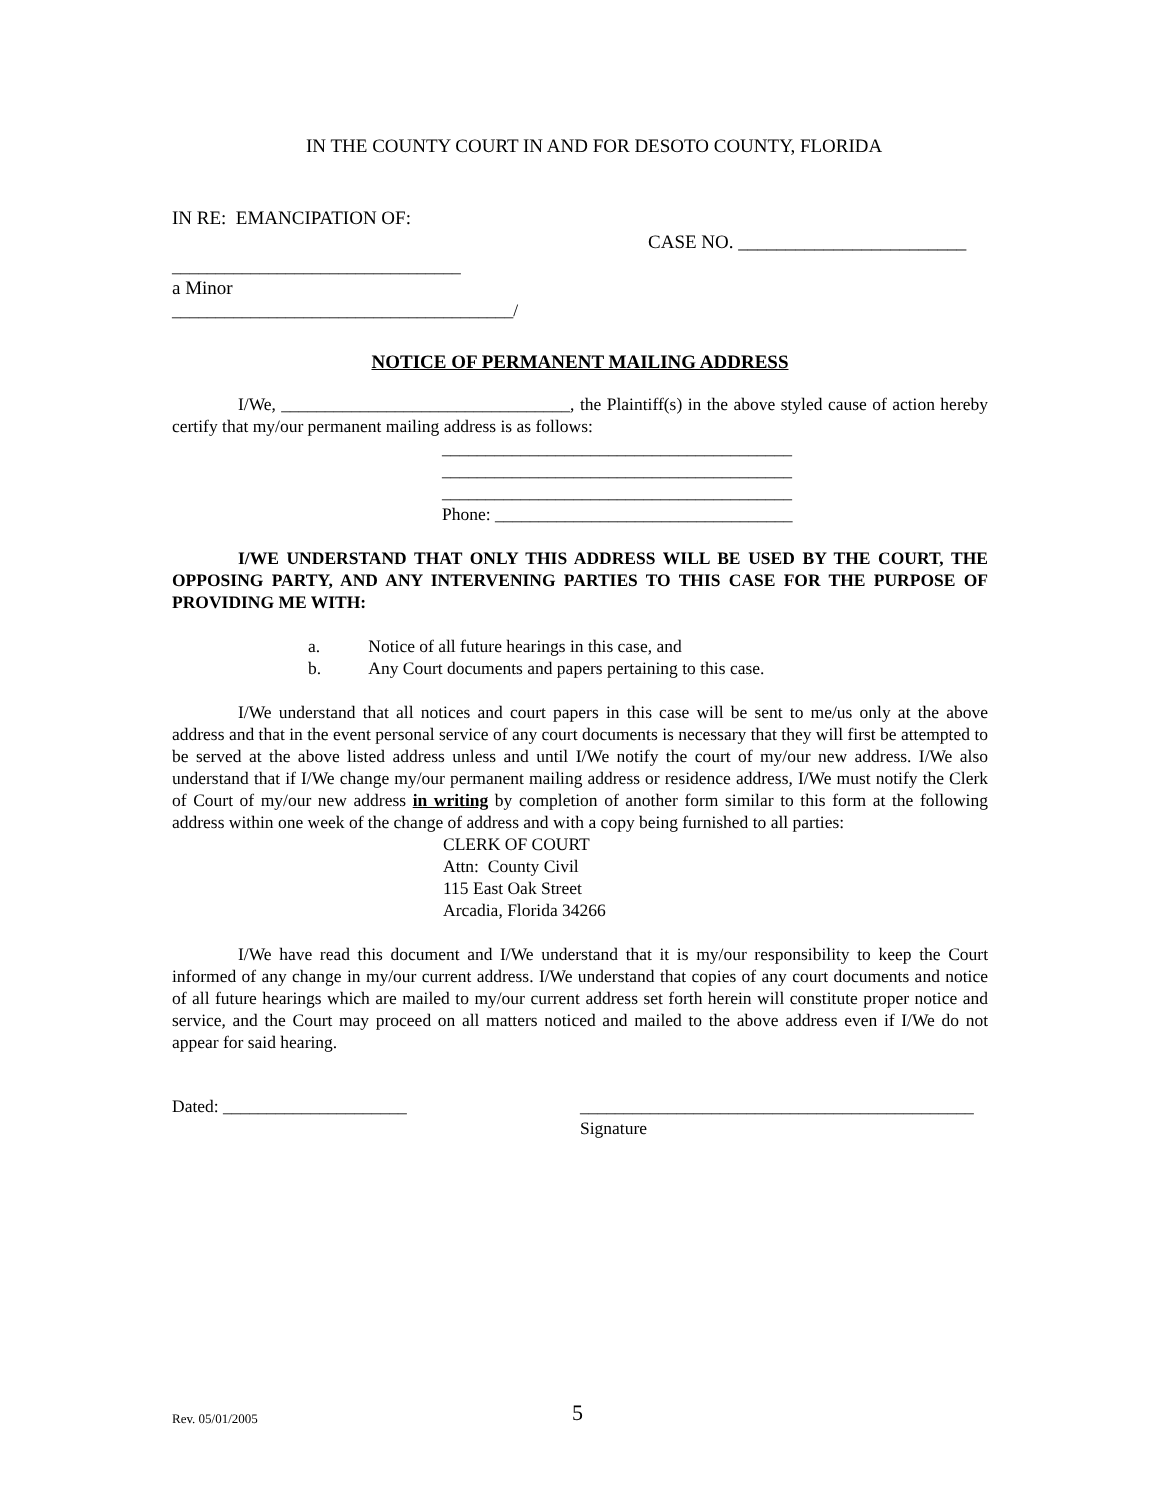IN THE COUNTY COURT IN AND FOR DESOTO COUNTY, FLORIDA
IN RE: EMANCIPATION OF:
CASE NO. ________________________
_________________________________
a Minor
_______________________________________/
NOTICE OF PERMANENT MAILING ADDRESS
I/We, _________________________________, the Plaintiff(s) in the above styled cause of action hereby certify that my/our permanent mailing address is as follows:
________________________________________
________________________________________
________________________________________
Phone: __________________________________
I/WE UNDERSTAND THAT ONLY THIS ADDRESS WILL BE USED BY THE COURT, THE OPPOSING PARTY, AND ANY INTERVENING PARTIES TO THIS CASE FOR THE PURPOSE OF PROVIDING ME WITH:
a. Notice of all future hearings in this case, and
b. Any Court documents and papers pertaining to this case.
I/We understand that all notices and court papers in this case will be sent to me/us only at the above address and that in the event personal service of any court documents is necessary that they will first be attempted to be served at the above listed address unless and until I/We notify the court of my/our new address. I/We also understand that if I/We change my/our permanent mailing address or residence address, I/We must notify the Clerk of Court of my/our new address in writing by completion of another form similar to this form at the following address within one week of the change of address and with a copy being furnished to all parties:
CLERK OF COURT
Attn: County Civil
115 East Oak Street
Arcadia, Florida 34266
I/We have read this document and I/We understand that it is my/our responsibility to keep the Court informed of any change in my/our current address. I/We understand that copies of any court documents and notice of all future hearings which are mailed to my/our current address set forth herein will constitute proper notice and service, and the Court may proceed on all matters noticed and mailed to the above address even if I/We do not appear for said hearing.
Dated: _____________________ _____________________________________________
Signature
Rev. 05/01/2005 5